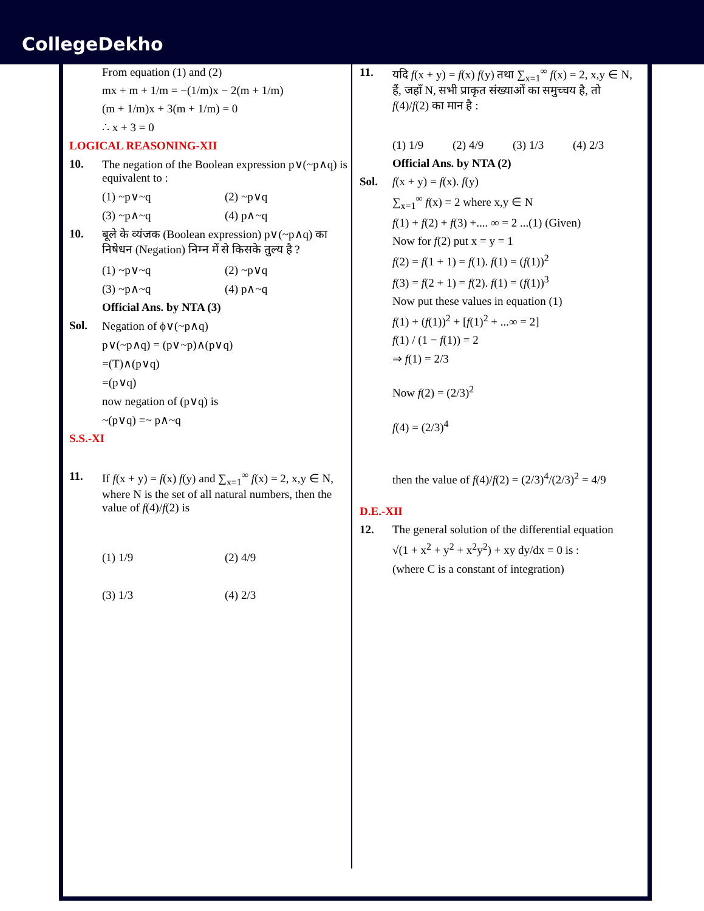CollegeDekho
From equation (1) and (2)
mx + m + 1/m = −(1/m)x − 2(m + 1/m)
(m + 1/m)x + 3(m + 1/m) = 0
∴ x + 3 = 0
LOGICAL REASONING-XII
10. The negation of the Boolean expression p∨(~p∧q) is equivalent to :
(1) ~p∨~q (2) ~p∨q
(3) ~p∧~q (4) p∧~q
10. बूले के व्यंजक (Boolean expression) p∨(~p∧q) का निषेधन (Negation) निम्न में से किसके तुल्य है ?
(1) ~p∨~q (2) ~p∨q
(3) ~p∧~q (4) p∧~q
Official Ans. by NTA (3)
Sol. Negation of ϕ∨(~p∧q)
p∨(~p∧q) = (p∨~p)∧(p∨q)
=(T)∧(p∨q)
=(p∨q)
now negation of (p∨q) is
~(p∨q) =~ p∧~q
S.S.-XI
11. If f(x + y) = f(x) f(y) and ∑<sub>x=1</sub><sup>∞</sup> f(x) = 2, x,y ∈ N, where N is the set of all natural numbers, then the value of f(4)/f(2) is
(1) 1/9 (2) 4/9
(3) 1/3 (4) 2/3
11. यदि f(x + y) = f(x) f(y) तथा ∑<sub>x=1</sub><sup>∞</sup> f(x) = 2, x,y ∈ N, हैं, जहाँ N, सभी प्राकृत संख्याओं का समुच्चय है, तो f(4)/f(2) का मान है :
(1) 1/9 (2) 4/9 (3) 1/3 (4) 2/3
Official Ans. by NTA (2)
Sol. f(x + y) = f(x). f(y)
∑<sub>x=1</sub><sup>∞</sup> f(x) = 2 where x,y ∈ N
f(1) + f(2) + f(3) +.... ∞ = 2 ...(1) (Given)
Now for f(2) put x = y = 1
f(2) = f(1 + 1) = f(1). f(1) = (f(1))<sup>2</sup>
f(3) = f(2 + 1) = f(2). f(1) = (f(1))<sup>3</sup>
Now put these values in equation (1)
f(1) + (f(1))<sup>2</sup> + [f(1)<sup>2</sup> + ...∞ = 2]
f(1) / (1 − f(1)) = 2
⇒ f(1) = 2/3
Now f(2) = (2/3)<sup>2</sup>
f(4) = (2/3)<sup>4</sup>
then the value of f(4)/f(2) = (2/3)<sup>4</sup>/(2/3)<sup>2</sup> = 4/9
D.E.-XII
12. The general solution of the differential equation
√(1 + x<sup>2</sup> + y<sup>2</sup> + x<sup>2</sup>y<sup>2</sup>) + xy dy/dx = 0 is :
(where C is a constant of integration)